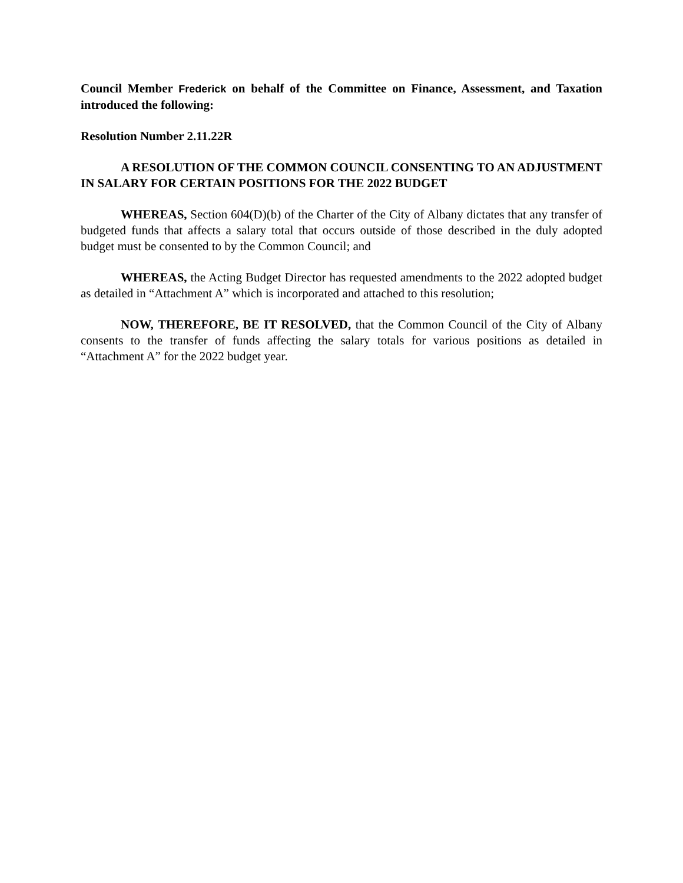Council Member Frederick on behalf of the Committee on Finance, Assessment, and Taxation introduced the following:
Resolution Number 2.11.22R
A RESOLUTION OF THE COMMON COUNCIL CONSENTING TO AN ADJUSTMENT IN SALARY FOR CERTAIN POSITIONS FOR THE 2022 BUDGET
WHEREAS, Section 604(D)(b) of the Charter of the City of Albany dictates that any transfer of budgeted funds that affects a salary total that occurs outside of those described in the duly adopted budget must be consented to by the Common Council; and
WHEREAS, the Acting Budget Director has requested amendments to the 2022 adopted budget as detailed in “Attachment A” which is incorporated and attached to this resolution;
NOW, THEREFORE, BE IT RESOLVED, that the Common Council of the City of Albany consents to the transfer of funds affecting the salary totals for various positions as detailed in “Attachment A” for the 2022 budget year.